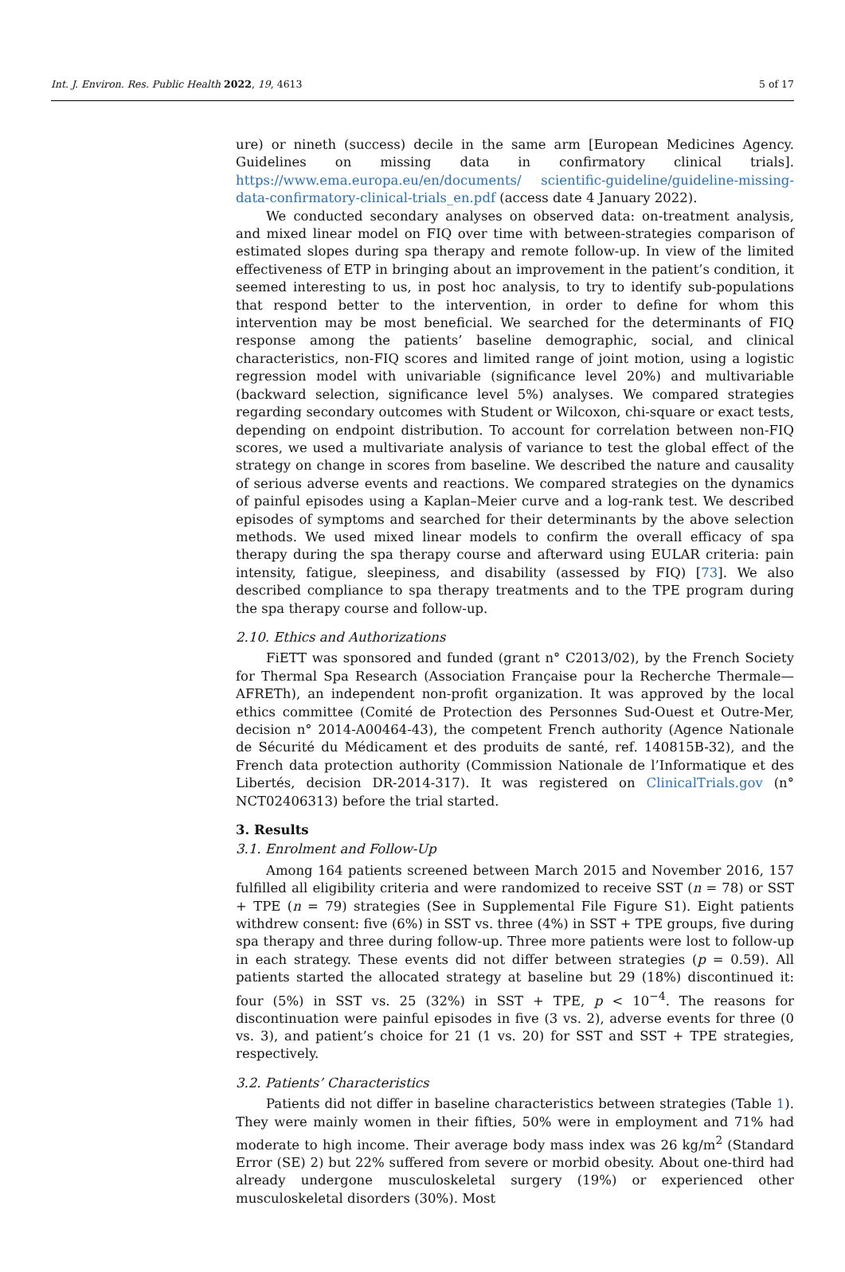Int. J. Environ. Res. Public Health 2022, 19, 4613 5 of 17
ure) or nineth (success) decile in the same arm [European Medicines Agency. Guidelines on missing data in confirmatory clinical trials]. https://www.ema.europa.eu/en/documents/ scientific-guideline/guideline-missing-data-confirmatory-clinical-trials_en.pdf (access date 4 January 2022).
We conducted secondary analyses on observed data: on-treatment analysis, and mixed linear model on FIQ over time with between-strategies comparison of estimated slopes during spa therapy and remote follow-up. In view of the limited effectiveness of ETP in bringing about an improvement in the patient’s condition, it seemed interesting to us, in post hoc analysis, to try to identify sub-populations that respond better to the intervention, in order to define for whom this intervention may be most beneficial. We searched for the determinants of FIQ response among the patients’ baseline demographic, social, and clinical characteristics, non-FIQ scores and limited range of joint motion, using a logistic regression model with univariable (significance level 20%) and multivariable (backward selection, significance level 5%) analyses. We compared strategies regarding secondary outcomes with Student or Wilcoxon, chi-square or exact tests, depending on endpoint distribution. To account for correlation between non-FIQ scores, we used a multivariate analysis of variance to test the global effect of the strategy on change in scores from baseline. We described the nature and causality of serious adverse events and reactions. We compared strategies on the dynamics of painful episodes using a Kaplan–Meier curve and a log-rank test. We described episodes of symptoms and searched for their determinants by the above selection methods. We used mixed linear models to confirm the overall efficacy of spa therapy during the spa therapy course and afterward using EULAR criteria: pain intensity, fatigue, sleepiness, and disability (assessed by FIQ) [73]. We also described compliance to spa therapy treatments and to the TPE program during the spa therapy course and follow-up.
2.10. Ethics and Authorizations
FiETT was sponsored and funded (grant n° C2013/02), by the French Society for Thermal Spa Research (Association Française pour la Recherche Thermale—AFRETh), an independent non-profit organization. It was approved by the local ethics committee (Comité de Protection des Personnes Sud-Ouest et Outre-Mer, decision n° 2014-A00464-43), the competent French authority (Agence Nationale de Sécurité du Médicament et des produits de santé, ref. 140815B-32), and the French data protection authority (Commission Nationale de l’Informatique et des Libertés, decision DR-2014-317). It was registered on ClinicalTrials.gov (n° NCT02406313) before the trial started.
3. Results
3.1. Enrolment and Follow-Up
Among 164 patients screened between March 2015 and November 2016, 157 fulfilled all eligibility criteria and were randomized to receive SST (n = 78) or SST + TPE (n = 79) strategies (See in Supplemental File Figure S1). Eight patients withdrew consent: five (6%) in SST vs. three (4%) in SST + TPE groups, five during spa therapy and three during follow-up. Three more patients were lost to follow-up in each strategy. These events did not differ between strategies (p = 0.59). All patients started the allocated strategy at baseline but 29 (18%) discontinued it: four (5%) in SST vs. 25 (32%) in SST + TPE, p < 10<sup>−4</sup>. The reasons for discontinuation were painful episodes in five (3 vs. 2), adverse events for three (0 vs. 3), and patient’s choice for 21 (1 vs. 20) for SST and SST + TPE strategies, respectively.
3.2. Patients’ Characteristics
Patients did not differ in baseline characteristics between strategies (Table 1). They were mainly women in their fifties, 50% were in employment and 71% had moderate to high income. Their average body mass index was 26 kg/m<sup>2</sup> (Standard Error (SE) 2) but 22% suffered from severe or morbid obesity. About one-third had already undergone musculoskeletal surgery (19%) or experienced other musculoskeletal disorders (30%). Most